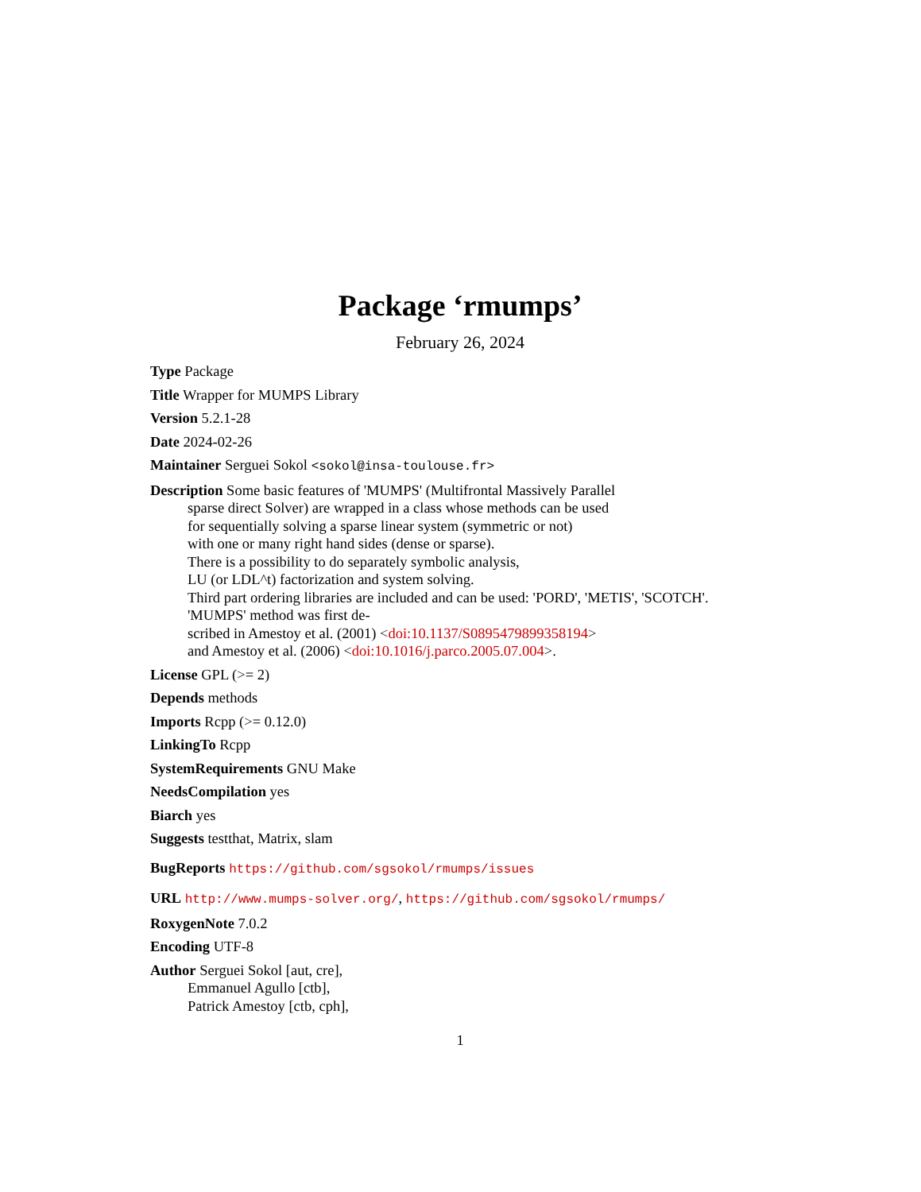Package ‘rmumps’
February 26, 2024
Type Package
Title Wrapper for MUMPS Library
Version 5.2.1-28
Date 2024-02-26
Maintainer Serguei Sokol <sokol@insa-toulouse.fr>
Description Some basic features of 'MUMPS' (Multifrontal Massively Parallel
sparse direct Solver) are wrapped in a class whose methods can be used
for sequentially solving a sparse linear system (symmetric or not)
with one or many right hand sides (dense or sparse).
There is a possibility to do separately symbolic analysis,
LU (or LDL^t) factorization and system solving.
Third part ordering libraries are included and can be used: 'PORD', 'METIS', 'SCOTCH'.
'MUMPS' method was first de-
scribed in Amestoy et al. (2001) <doi:10.1137/S0895479899358194>
and Amestoy et al. (2006) <doi:10.1016/j.parco.2005.07.004>.
License GPL (>= 2)
Depends methods
Imports Rcpp (>= 0.12.0)
LinkingTo Rcpp
SystemRequirements GNU Make
NeedsCompilation yes
Biarch yes
Suggests testthat, Matrix, slam
BugReports https://github.com/sgsokol/rmumps/issues
URL http://www.mumps-solver.org/, https://github.com/sgsokol/rmumps/
RoxygenNote 7.0.2
Encoding UTF-8
Author Serguei Sokol [aut, cre],
Emmanuel Agullo [ctb],
Patrick Amestoy [ctb, cph],
1